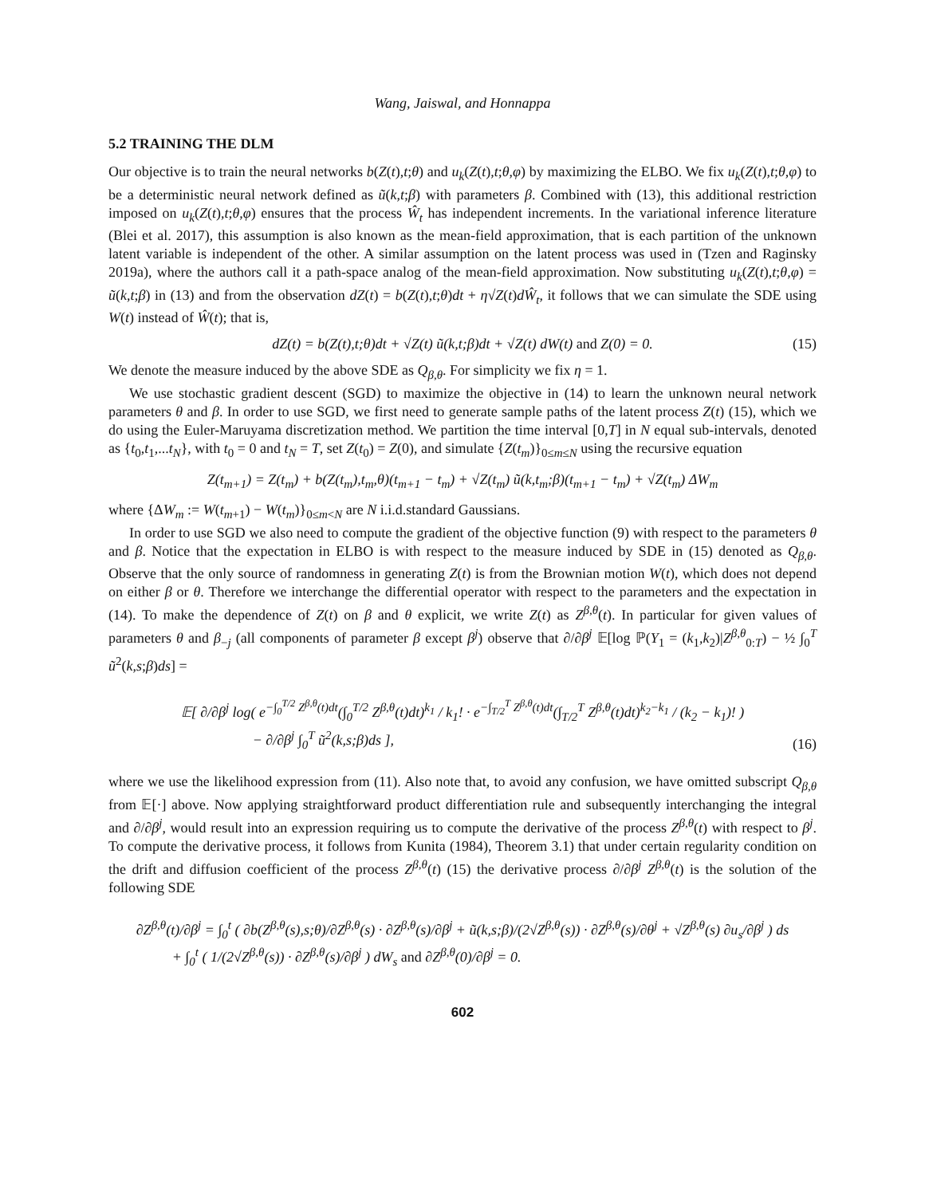Wang, Jaiswal, and Honnappa
5.2 TRAINING THE DLM
Our objective is to train the neural networks b(Z(t),t;θ) and u<sub>k</sub>(Z(t),t;θ,φ) by maximizing the ELBO. We fix u<sub>k</sub>(Z(t),t;θ,φ) to be a deterministic neural network defined as ũ(k,t;β) with parameters β. Combined with (13), this additional restriction imposed on u<sub>k</sub>(Z(t),t;θ,φ) ensures that the process Ŵ<sub>t</sub> has independent increments. In the variational inference literature (Blei et al. 2017), this assumption is also known as the mean-field approximation, that is each partition of the unknown latent variable is independent of the other. A similar assumption on the latent process was used in (Tzen and Raginsky 2019a), where the authors call it a path-space analog of the mean-field approximation. Now substituting u<sub>k</sub>(Z(t),t;θ,φ) = ũ(k,t;β) in (13) and from the observation dZ(t) = b(Z(t),t;θ)dt + η√Z(t)dŴ<sub>t</sub>, it follows that we can simulate the SDE using W(t) instead of Ŵ(t); that is,
dZ(t) = b(Z(t),t;θ)dt + √Z(t) ũ(k,t;β)dt + √Z(t) dW(t) and Z(0) = 0. (15)
We denote the measure induced by the above SDE as Q<sub>β,θ</sub>. For simplicity we fix η = 1.
We use stochastic gradient descent (SGD) to maximize the objective in (14) to learn the unknown neural network parameters θ and β. In order to use SGD, we first need to generate sample paths of the latent process Z(t) (15), which we do using the Euler-Maruyama discretization method. We partition the time interval [0,T] in N equal sub-intervals, denoted as {t<sub>0</sub>,t<sub>1</sub>,...t<sub>N</sub>}, with t<sub>0</sub> = 0 and t<sub>N</sub> = T, set Z(t<sub>0</sub>) = Z(0), and simulate {Z(t<sub>m</sub>)}<sub>0≤m≤N</sub> using the recursive equation
Z(t<sub>m+1</sub>) = Z(t<sub>m</sub>) + b(Z(t<sub>m</sub>),t<sub>m</sub>,θ)(t<sub>m+1</sub> − t<sub>m</sub>) + √Z(t<sub>m</sub>) ũ(k,t<sub>m</sub>;β)(t<sub>m+1</sub> − t<sub>m</sub>) + √Z(t<sub>m</sub>) ΔW<sub>m</sub>
where {ΔW<sub>m</sub> := W(t<sub>m+1</sub>) − W(t<sub>m</sub>)}<sub>0≤m<N</sub> are N i.i.d.standard Gaussians.
In order to use SGD we also need to compute the gradient of the objective function (9) with respect to the parameters θ and β. Notice that the expectation in ELBO is with respect to the measure induced by SDE in (15) denoted as Q<sub>β,θ</sub>. Observe that the only source of randomness in generating Z(t) is from the Brownian motion W(t), which does not depend on either β or θ. Therefore we interchange the differential operator with respect to the parameters and the expectation in (14). To make the dependence of Z(t) on β and θ explicit, we write Z(t) as Z<sup>β,θ</sup>(t). In particular for given values of parameters θ and β<sub>−j</sub> (all components of parameter β except β<sup>j</sup>) observe that ∂/∂β<sup>j</sup> 𝔼[log ℙ(Y<sub>1</sub> = (k<sub>1</sub>,k<sub>2</sub>)|Z<sup>β,θ</sup><sub>0:T</sub>) − ½ ∫<sub>0</sub><sup>T</sup> ũ<sup>2</sup>(k,s;β)ds] =
𝔼[ ∂/∂β<sup>j</sup> log( e<sup>−∫<sub>0</sub><sup>T/2</sup> Z<sup>β,θ</sup>(t)dt</sup>(∫<sub>0</sub><sup>T/2</sup> Z<sup>β,θ</sup>(t)dt)<sup>k<sub>1</sub></sup> / k<sub>1</sub>! · e<sup>−∫<sub>T/2</sub><sup>T</sup> Z<sup>β,θ</sup>(t)dt</sup>(∫<sub>T/2</sub><sup>T</sup> Z<sup>β,θ</sup>(t)dt)<sup>k<sub>2</sub>−k<sub>1</sub></sup> / (k<sub>2</sub> − k<sub>1</sub>)! )
− ∂/∂β<sup>j</sup> ∫<sub>0</sub><sup>T</sup> ũ<sup>2</sup>(k,s;β)ds ],
(16)
where we use the likelihood expression from (11). Also note that, to avoid any confusion, we have omitted subscript Q<sub>β,θ</sub> from 𝔼[·] above. Now applying straightforward product differentiation rule and subsequently interchanging the integral and ∂/∂β<sup>j</sup>, would result into an expression requiring us to compute the derivative of the process Z<sup>β,θ</sup>(t) with respect to β<sup>j</sup>. To compute the derivative process, it follows from Kunita (1984), Theorem 3.1) that under certain regularity condition on the drift and diffusion coefficient of the process Z<sup>β,θ</sup>(t) (15) the derivative process ∂/∂β<sup>j</sup> Z<sup>β,θ</sup>(t) is the solution of the following SDE
∂Z<sup>β,θ</sup>(t)/∂β<sup>j</sup> = ∫<sub>0</sub><sup>t</sup> ( ∂b(Z<sup>β,θ</sup>(s),s;θ)/∂Z<sup>β,θ</sup>(s) · ∂Z<sup>β,θ</sup>(s)/∂β<sup>j</sup> + ũ(k,s;β)/(2√Z<sup>β,θ</sup>(s)) · ∂Z<sup>β,θ</sup>(s)/∂θ<sup>j</sup> + √Z<sup>β,θ</sup>(s) ∂u<sub>s</sub>/∂β<sup>j</sup> ) ds
+ ∫<sub>0</sub><sup>t</sup> ( 1/(2√Z<sup>β,θ</sup>(s)) · ∂Z<sup>β,θ</sup>(s)/∂β<sup>j</sup> ) dW<sub>s</sub> and ∂Z<sup>β,θ</sup>(0)/∂β<sup>j</sup> = 0.
602